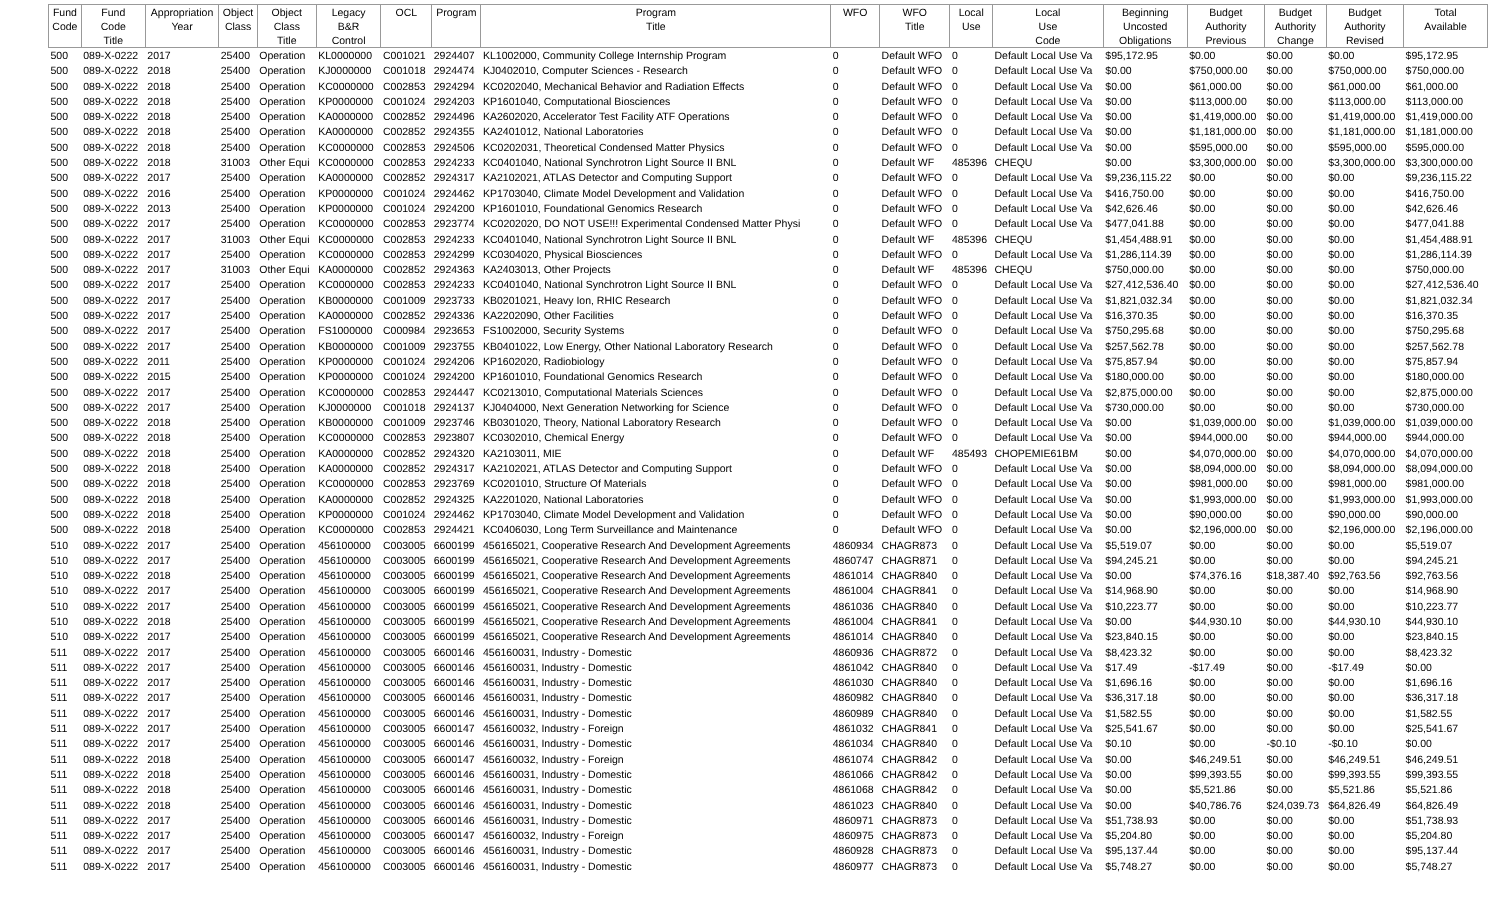| Fund Code | Fund Code Title | Appropriation Year | Object Class | Object Class Title | Legacy B&R Control | OCL | Program | Program Title | WFO | WFO Title | Local Use | Local Use Code | Beginning Uncosted Obligations | Budget Authority Previous | Budget Authority Change | Budget Authority Revised | Total Available |
| --- | --- | --- | --- | --- | --- | --- | --- | --- | --- | --- | --- | --- | --- | --- | --- | --- | --- |
| 500 | 089-X-0222 | 2017 | 25400 | Operation | KL0000000 | C001021 | 2924407 | KL1002000, Community College Internship Program | 0 | Default WFO | 0 | Default Local Use Va | $95,172.95 | $0.00 | $0.00 | $0.00 | $95,172.95 |
| 500 | 089-X-0222 | 2018 | 25400 | Operation | KJ0000000 | C001018 | 2924474 | KJ0402010, Computer Sciences - Research | 0 | Default WFO | 0 | Default Local Use Va | $0.00 | $750,000.00 | $0.00 | $750,000.00 | $750,000.00 |
| 500 | 089-X-0222 | 2018 | 25400 | Operation | KC0000000 | C002853 | 2924294 | KC0202040, Mechanical Behavior and Radiation Effects | 0 | Default WFO | 0 | Default Local Use Va | $0.00 | $61,000.00 | $0.00 | $61,000.00 | $61,000.00 |
| 500 | 089-X-0222 | 2018 | 25400 | Operation | KP0000000 | C001024 | 2924203 | KP1601040, Computational Biosciences | 0 | Default WFO | 0 | Default Local Use Va | $0.00 | $113,000.00 | $0.00 | $113,000.00 | $113,000.00 |
| 500 | 089-X-0222 | 2018 | 25400 | Operation | KA0000000 | C002852 | 2924496 | KA2602020, Accelerator Test Facility ATF Operations | 0 | Default WFO | 0 | Default Local Use Va | $0.00 | $1,419,000.00 | $0.00 | $1,419,000.00 | $1,419,000.00 |
| 500 | 089-X-0222 | 2018 | 25400 | Operation | KA0000000 | C002852 | 2924355 | KA2401012, National Laboratories | 0 | Default WFO | 0 | Default Local Use Va | $0.00 | $1,181,000.00 | $0.00 | $1,181,000.00 | $1,181,000.00 |
| 500 | 089-X-0222 | 2018 | 25400 | Operation | KC0000000 | C002853 | 2924506 | KC0202031, Theoretical Condensed Matter Physics | 0 | Default WFO | 0 | Default Local Use Va | $0.00 | $595,000.00 | $0.00 | $595,000.00 | $595,000.00 |
| 500 | 089-X-0222 | 2018 | 31003 | Other Equi | KC0000000 | C002853 | 2924233 | KC0401040, National Synchrotron Light Source II BNL | 0 | Default WF | 485396 | CHEQU | $0.00 | $3,300,000.00 | $0.00 | $3,300,000.00 | $3,300,000.00 |
| 500 | 089-X-0222 | 2017 | 25400 | Operation | KA0000000 | C002852 | 2924317 | KA2102021, ATLAS Detector and Computing Support | 0 | Default WFO | 0 | Default Local Use Va | $9,236,115.22 | $0.00 | $0.00 | $0.00 | $9,236,115.22 |
| 500 | 089-X-0222 | 2016 | 25400 | Operation | KP0000000 | C001024 | 2924462 | KP1703040, Climate Model Development and Validation | 0 | Default WFO | 0 | Default Local Use Va | $416,750.00 | $0.00 | $0.00 | $0.00 | $416,750.00 |
| 500 | 089-X-0222 | 2013 | 25400 | Operation | KP0000000 | C001024 | 2924200 | KP1601010, Foundational Genomics Research | 0 | Default WFO | 0 | Default Local Use Va | $42,626.46 | $0.00 | $0.00 | $0.00 | $42,626.46 |
| 500 | 089-X-0222 | 2017 | 25400 | Operation | KC0000000 | C002853 | 2923774 | KC0202020, DO NOT USE!!! Experimental Condensed Matter Physi | 0 | Default WFO | 0 | Default Local Use Va | $477,041.88 | $0.00 | $0.00 | $0.00 | $477,041.88 |
| 500 | 089-X-0222 | 2017 | 31003 | Other Equi | KC0000000 | C002853 | 2924233 | KC0401040, National Synchrotron Light Source II BNL | 0 | Default WF | 485396 | CHEQU | $1,454,488.91 | $0.00 | $0.00 | $0.00 | $1,454,488.91 |
| 500 | 089-X-0222 | 2017 | 25400 | Operation | KC0000000 | C002853 | 2924299 | KC0304020, Physical Biosciences | 0 | Default WFO | 0 | Default Local Use Va | $1,286,114.39 | $0.00 | $0.00 | $0.00 | $1,286,114.39 |
| 500 | 089-X-0222 | 2017 | 31003 | Other Equi | KA0000000 | C002852 | 2924363 | KA2403013, Other Projects | 0 | Default WF | 485396 | CHEQU | $750,000.00 | $0.00 | $0.00 | $0.00 | $750,000.00 |
| 500 | 089-X-0222 | 2017 | 25400 | Operation | KC0000000 | C002853 | 2924233 | KC0401040, National Synchrotron Light Source II BNL | 0 | Default WFO | 0 | Default Local Use Va | $27,412,536.40 | $0.00 | $0.00 | $0.00 | $27,412,536.40 |
| 500 | 089-X-0222 | 2017 | 25400 | Operation | KB0000000 | C001009 | 2923733 | KB0201021, Heavy Ion, RHIC Research | 0 | Default WFO | 0 | Default Local Use Va | $1,821,032.34 | $0.00 | $0.00 | $0.00 | $1,821,032.34 |
| 500 | 089-X-0222 | 2017 | 25400 | Operation | KA0000000 | C002852 | 2924336 | KA2202090, Other Facilities | 0 | Default WFO | 0 | Default Local Use Va | $16,370.35 | $0.00 | $0.00 | $0.00 | $16,370.35 |
| 500 | 089-X-0222 | 2017 | 25400 | Operation | FS1000000 | C000984 | 2923653 | FS1002000, Security Systems | 0 | Default WFO | 0 | Default Local Use Va | $750,295.68 | $0.00 | $0.00 | $0.00 | $750,295.68 |
| 500 | 089-X-0222 | 2017 | 25400 | Operation | KB0000000 | C001009 | 2923755 | KB0401022, Low Energy, Other National Laboratory Research | 0 | Default WFO | 0 | Default Local Use Va | $257,562.78 | $0.00 | $0.00 | $0.00 | $257,562.78 |
| 500 | 089-X-0222 | 2011 | 25400 | Operation | KP0000000 | C001024 | 2924206 | KP1602020, Radiobiology | 0 | Default WFO | 0 | Default Local Use Va | $75,857.94 | $0.00 | $0.00 | $0.00 | $75,857.94 |
| 500 | 089-X-0222 | 2015 | 25400 | Operation | KP0000000 | C001024 | 2924200 | KP1601010, Foundational Genomics Research | 0 | Default WFO | 0 | Default Local Use Va | $180,000.00 | $0.00 | $0.00 | $0.00 | $180,000.00 |
| 500 | 089-X-0222 | 2017 | 25400 | Operation | KC0000000 | C002853 | 2924447 | KC0213010, Computational Materials Sciences | 0 | Default WFO | 0 | Default Local Use Va | $2,875,000.00 | $0.00 | $0.00 | $0.00 | $2,875,000.00 |
| 500 | 089-X-0222 | 2017 | 25400 | Operation | KJ0000000 | C001018 | 2924137 | KJ0404000, Next Generation Networking for Science | 0 | Default WFO | 0 | Default Local Use Va | $730,000.00 | $0.00 | $0.00 | $0.00 | $730,000.00 |
| 500 | 089-X-0222 | 2018 | 25400 | Operation | KB0000000 | C001009 | 2923746 | KB0301020, Theory, National Laboratory Research | 0 | Default WFO | 0 | Default Local Use Va | $0.00 | $1,039,000.00 | $0.00 | $1,039,000.00 | $1,039,000.00 |
| 500 | 089-X-0222 | 2018 | 25400 | Operation | KC0000000 | C002853 | 2923807 | KC0302010, Chemical Energy | 0 | Default WFO | 0 | Default Local Use Va | $0.00 | $944,000.00 | $0.00 | $944,000.00 | $944,000.00 |
| 500 | 089-X-0222 | 2018 | 25400 | Operation | KA0000000 | C002852 | 2924320 | KA2103011, MIE | 0 | Default WF | 485493 | CHOPEMIE61BM | $0.00 | $4,070,000.00 | $0.00 | $4,070,000.00 | $4,070,000.00 |
| 500 | 089-X-0222 | 2018 | 25400 | Operation | KA0000000 | C002852 | 2924317 | KA2102021, ATLAS Detector and Computing Support | 0 | Default WFO | 0 | Default Local Use Va | $0.00 | $8,094,000.00 | $0.00 | $8,094,000.00 | $8,094,000.00 |
| 500 | 089-X-0222 | 2018 | 25400 | Operation | KC0000000 | C002853 | 2923769 | KC0201010, Structure Of Materials | 0 | Default WFO | 0 | Default Local Use Va | $0.00 | $981,000.00 | $0.00 | $981,000.00 | $981,000.00 |
| 500 | 089-X-0222 | 2018 | 25400 | Operation | KA0000000 | C002852 | 2924325 | KA2201020, National Laboratories | 0 | Default WFO | 0 | Default Local Use Va | $0.00 | $1,993,000.00 | $0.00 | $1,993,000.00 | $1,993,000.00 |
| 500 | 089-X-0222 | 2018 | 25400 | Operation | KP0000000 | C001024 | 2924462 | KP1703040, Climate Model Development and Validation | 0 | Default WFO | 0 | Default Local Use Va | $0.00 | $90,000.00 | $0.00 | $90,000.00 | $90,000.00 |
| 500 | 089-X-0222 | 2018 | 25400 | Operation | KC0000000 | C002853 | 2924421 | KC0406030, Long Term Surveillance and Maintenance | 0 | Default WFO | 0 | Default Local Use Va | $0.00 | $2,196,000.00 | $0.00 | $2,196,000.00 | $2,196,000.00 |
| 510 | 089-X-0222 | 2017 | 25400 | Operation | 456100000 | C003005 | 6600199 | 456165021, Cooperative Research And Development Agreements | 4860934 | CHAGR873 | 0 | Default Local Use Va | $5,519.07 | $0.00 | $0.00 | $0.00 | $5,519.07 |
| 510 | 089-X-0222 | 2017 | 25400 | Operation | 456100000 | C003005 | 6600199 | 456165021, Cooperative Research And Development Agreements | 4860747 | CHAGR871 | 0 | Default Local Use Va | $94,245.21 | $0.00 | $0.00 | $0.00 | $94,245.21 |
| 510 | 089-X-0222 | 2018 | 25400 | Operation | 456100000 | C003005 | 6600199 | 456165021, Cooperative Research And Development Agreements | 4861014 | CHAGR840 | 0 | Default Local Use Va | $0.00 | $74,376.16 | $18,387.40 | $92,763.56 | $92,763.56 |
| 510 | 089-X-0222 | 2017 | 25400 | Operation | 456100000 | C003005 | 6600199 | 456165021, Cooperative Research And Development Agreements | 4861004 | CHAGR841 | 0 | Default Local Use Va | $14,968.90 | $0.00 | $0.00 | $0.00 | $14,968.90 |
| 510 | 089-X-0222 | 2017 | 25400 | Operation | 456100000 | C003005 | 6600199 | 456165021, Cooperative Research And Development Agreements | 4861036 | CHAGR840 | 0 | Default Local Use Va | $10,223.77 | $0.00 | $0.00 | $0.00 | $10,223.77 |
| 510 | 089-X-0222 | 2018 | 25400 | Operation | 456100000 | C003005 | 6600199 | 456165021, Cooperative Research And Development Agreements | 4861004 | CHAGR841 | 0 | Default Local Use Va | $0.00 | $44,930.10 | $0.00 | $44,930.10 | $44,930.10 |
| 510 | 089-X-0222 | 2017 | 25400 | Operation | 456100000 | C003005 | 6600199 | 456165021, Cooperative Research And Development Agreements | 4861014 | CHAGR840 | 0 | Default Local Use Va | $23,840.15 | $0.00 | $0.00 | $0.00 | $23,840.15 |
| 511 | 089-X-0222 | 2017 | 25400 | Operation | 456100000 | C003005 | 6600146 | 456160031, Industry - Domestic | 4860936 | CHAGR872 | 0 | Default Local Use Va | $8,423.32 | $0.00 | $0.00 | $0.00 | $8,423.32 |
| 511 | 089-X-0222 | 2017 | 25400 | Operation | 456100000 | C003005 | 6600146 | 456160031, Industry - Domestic | 4861042 | CHAGR840 | 0 | Default Local Use Va | $17.49 | -$17.49 | $0.00 | -$17.49 | $0.00 |
| 511 | 089-X-0222 | 2017 | 25400 | Operation | 456100000 | C003005 | 6600146 | 456160031, Industry - Domestic | 4861030 | CHAGR840 | 0 | Default Local Use Va | $1,696.16 | $0.00 | $0.00 | $0.00 | $1,696.16 |
| 511 | 089-X-0222 | 2017 | 25400 | Operation | 456100000 | C003005 | 6600146 | 456160031, Industry - Domestic | 4860982 | CHAGR840 | 0 | Default Local Use Va | $36,317.18 | $0.00 | $0.00 | $0.00 | $36,317.18 |
| 511 | 089-X-0222 | 2017 | 25400 | Operation | 456100000 | C003005 | 6600146 | 456160031, Industry - Domestic | 4860989 | CHAGR840 | 0 | Default Local Use Va | $1,582.55 | $0.00 | $0.00 | $0.00 | $1,582.55 |
| 511 | 089-X-0222 | 2017 | 25400 | Operation | 456100000 | C003005 | 6600147 | 456160032, Industry - Foreign | 4861032 | CHAGR841 | 0 | Default Local Use Va | $25,541.67 | $0.00 | $0.00 | $0.00 | $25,541.67 |
| 511 | 089-X-0222 | 2017 | 25400 | Operation | 456100000 | C003005 | 6600146 | 456160031, Industry - Domestic | 4861034 | CHAGR840 | 0 | Default Local Use Va | $0.10 | $0.00 | -$0.10 | -$0.10 | $0.00 |
| 511 | 089-X-0222 | 2018 | 25400 | Operation | 456100000 | C003005 | 6600147 | 456160032, Industry - Foreign | 4861074 | CHAGR842 | 0 | Default Local Use Va | $0.00 | $46,249.51 | $0.00 | $46,249.51 | $46,249.51 |
| 511 | 089-X-0222 | 2018 | 25400 | Operation | 456100000 | C003005 | 6600146 | 456160031, Industry - Domestic | 4861066 | CHAGR842 | 0 | Default Local Use Va | $0.00 | $99,393.55 | $0.00 | $99,393.55 | $99,393.55 |
| 511 | 089-X-0222 | 2018 | 25400 | Operation | 456100000 | C003005 | 6600146 | 456160031, Industry - Domestic | 4861068 | CHAGR842 | 0 | Default Local Use Va | $0.00 | $5,521.86 | $0.00 | $5,521.86 | $5,521.86 |
| 511 | 089-X-0222 | 2018 | 25400 | Operation | 456100000 | C003005 | 6600146 | 456160031, Industry - Domestic | 4861023 | CHAGR840 | 0 | Default Local Use Va | $0.00 | $40,786.76 | $24,039.73 | $64,826.49 | $64,826.49 |
| 511 | 089-X-0222 | 2017 | 25400 | Operation | 456100000 | C003005 | 6600146 | 456160031, Industry - Domestic | 4860971 | CHAGR873 | 0 | Default Local Use Va | $51,738.93 | $0.00 | $0.00 | $0.00 | $51,738.93 |
| 511 | 089-X-0222 | 2017 | 25400 | Operation | 456100000 | C003005 | 6600147 | 456160032, Industry - Foreign | 4860975 | CHAGR873 | 0 | Default Local Use Va | $5,204.80 | $0.00 | $0.00 | $0.00 | $5,204.80 |
| 511 | 089-X-0222 | 2017 | 25400 | Operation | 456100000 | C003005 | 6600146 | 456160031, Industry - Domestic | 4860928 | CHAGR873 | 0 | Default Local Use Va | $95,137.44 | $0.00 | $0.00 | $0.00 | $95,137.44 |
| 511 | 089-X-0222 | 2017 | 25400 | Operation | 456100000 | C003005 | 6600146 | 456160031, Industry - Domestic | 4860977 | CHAGR873 | 0 | Default Local Use Va | $5,748.27 | $0.00 | $0.00 | $0.00 | $5,748.27 |